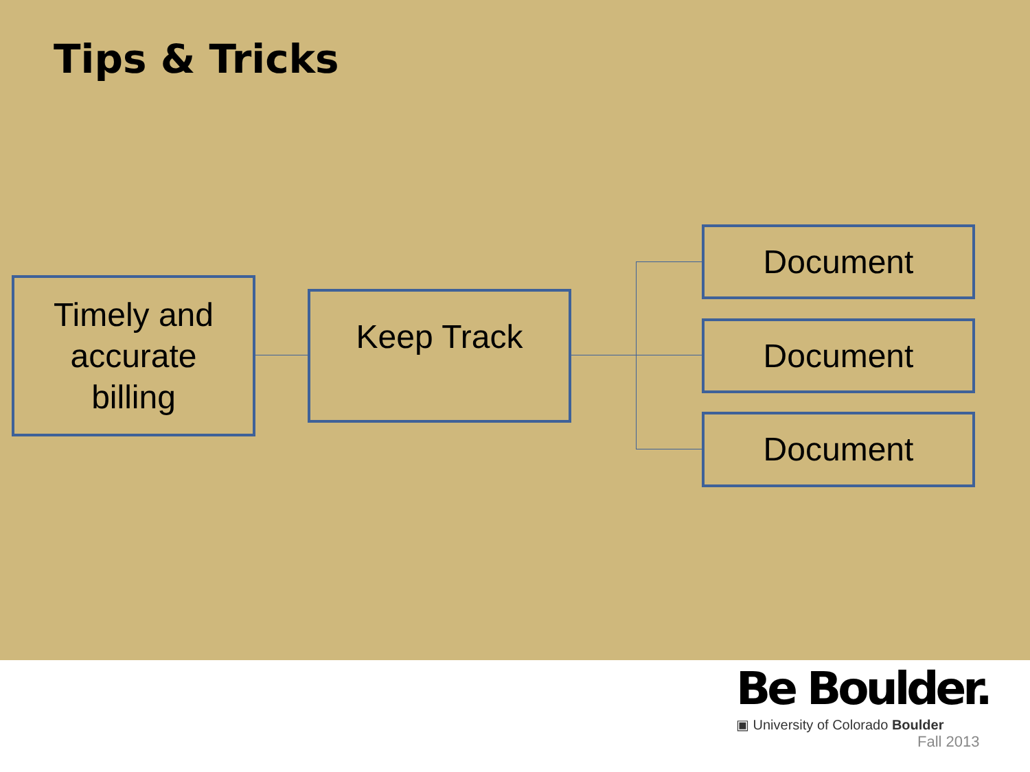Tips & Tricks
Timely and
accurate
billing
Keep Track
Document
Document
Document
Be Boulder.
▣ University of Colorado Boulder
Fall 2013